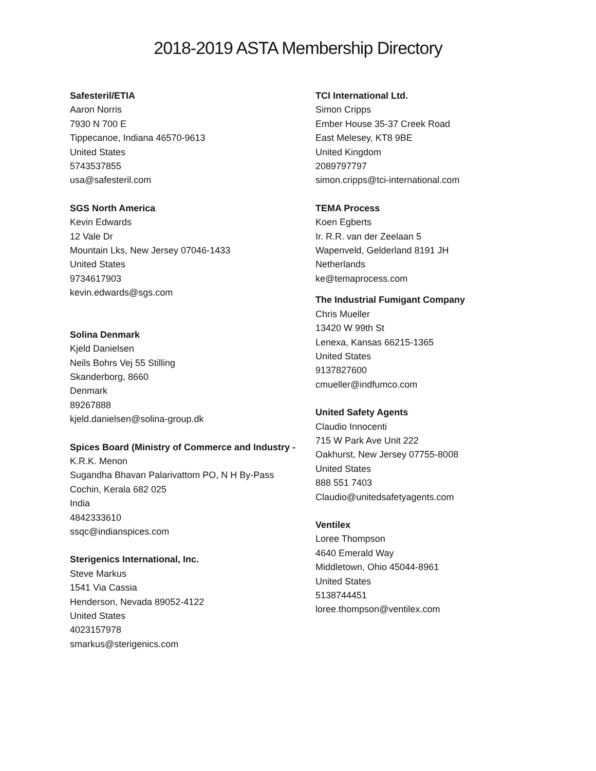2018-2019 ASTA Membership Directory
Safesteril/ETIA
Aaron Norris
7930 N 700 E
Tippecanoe, Indiana 46570-9613
United States
5743537855
usa@safesteril.com
SGS North America
Kevin Edwards
12 Vale Dr
Mountain Lks, New Jersey 07046-1433
United States
9734617903
kevin.edwards@sgs.com
Solina Denmark
Kjeld Danielsen
Neils Bohrs Vej 55 Stilling
Skanderborg, 8660
Denmark
89267888
kjeld.danielsen@solina-group.dk
Spices Board (Ministry of Commerce and Industry -
K.R.K. Menon
Sugandha Bhavan Palarivattom PO, N H By-Pass
Cochin, Kerala 682 025
India
4842333610
ssqc@indianspices.com
Sterigenics International, Inc.
Steve Markus
1541 Via Cassia
Henderson, Nevada 89052-4122
United States
4023157978
smarkus@sterigenics.com
TCI International Ltd.
Simon Cripps
Ember House 35-37 Creek Road
East Melesey, KT8 9BE
United Kingdom
2089797797
simon.cripps@tci-international.com
TEMA Process
Koen Egberts
Ir. R.R. van der Zeelaan 5
Wapenveld, Gelderland 8191 JH
Netherlands
ke@temaprocess.com
The Industrial Fumigant Company
Chris Mueller
13420 W 99th St
Lenexa, Kansas 66215-1365
United States
9137827600
cmueller@indfumco.com
United Safety Agents
Claudio Innocenti
715 W Park Ave Unit 222
Oakhurst, New Jersey 07755-8008
United States
888 551 7403
Claudio@unitedsafetyagents.com
Ventilex
Loree Thompson
4640 Emerald Way
Middletown, Ohio 45044-8961
United States
5138744451
loree.thompson@ventilex.com